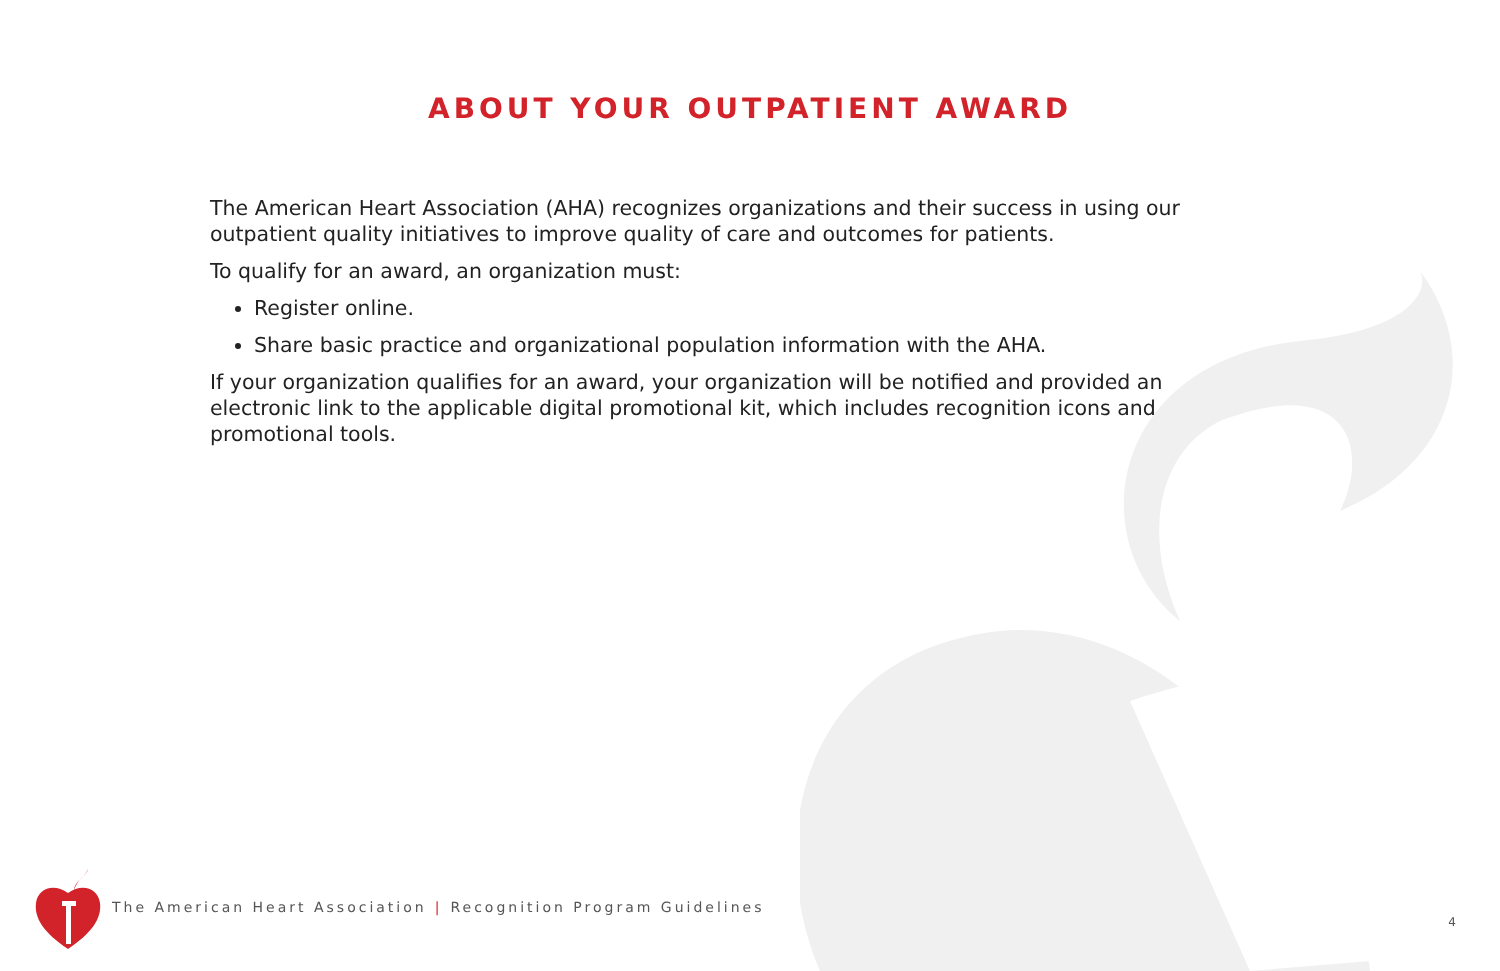ABOUT YOUR OUTPATIENT AWARD
The American Heart Association (AHA) recognizes organizations and their success in using our outpatient quality initiatives to improve quality of care and outcomes for patients.
To qualify for an award, an organization must:
Register online.
Share basic practice and organizational population information with the AHA.
If your organization qualifies for an award, your organization will be notified and provided an electronic link to the applicable digital promotional kit, which includes recognition icons and promotional tools.
The American Heart Association | Recognition Program Guidelines
4